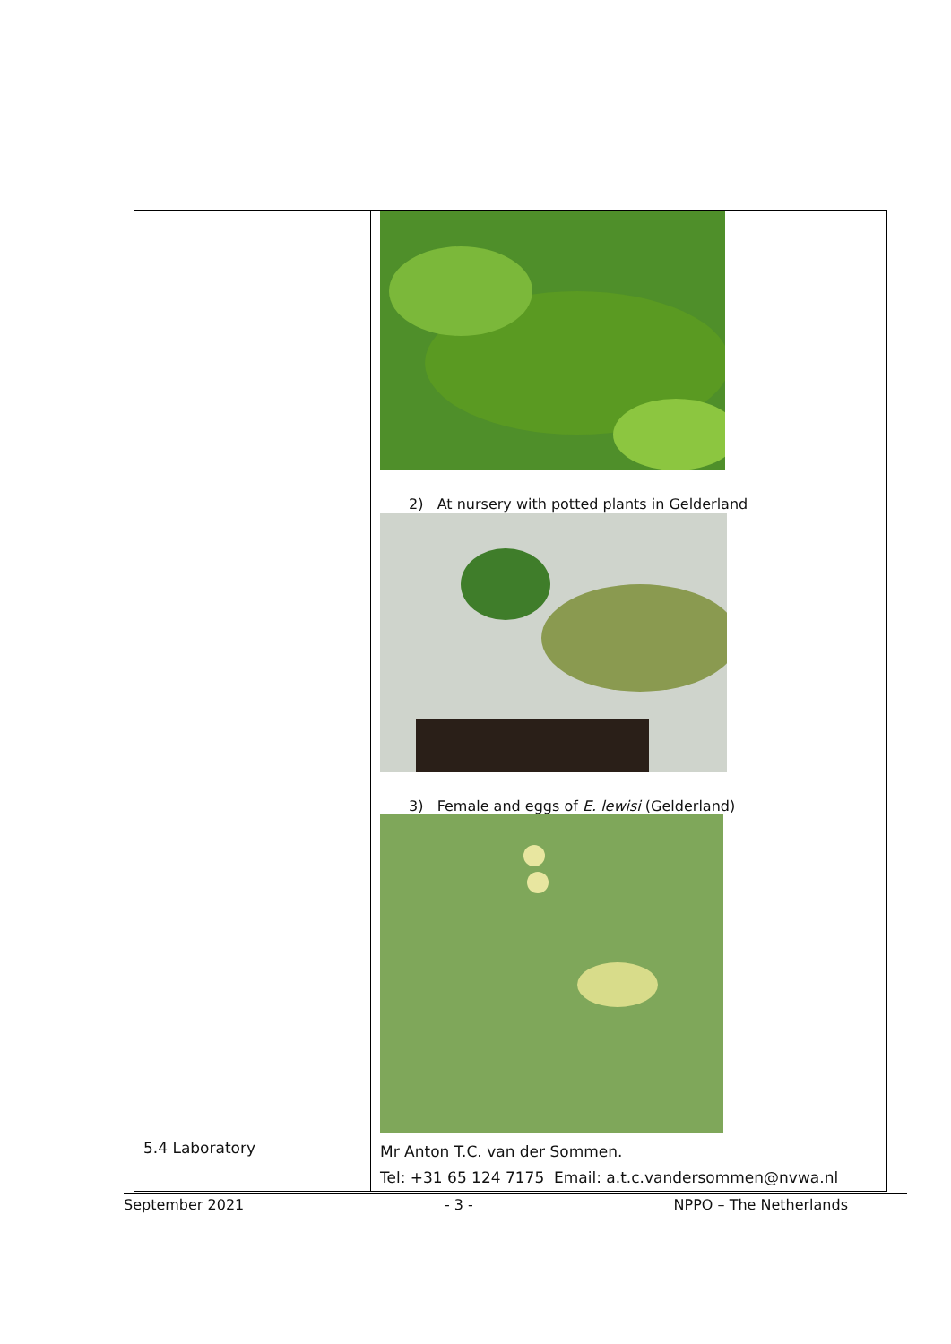| | 2) At nursery with potted plants in Gelderland 3) Female and eggs of E. lewisi (Gelderland) |
| 5.4 Laboratory | Mr Anton T.C. van der Sommen. Tel: +31 65 124 7175 Email: a.t.c.vandersommen@nvwa.nl |
September 2021 - 3 - NPPO – The Netherlands